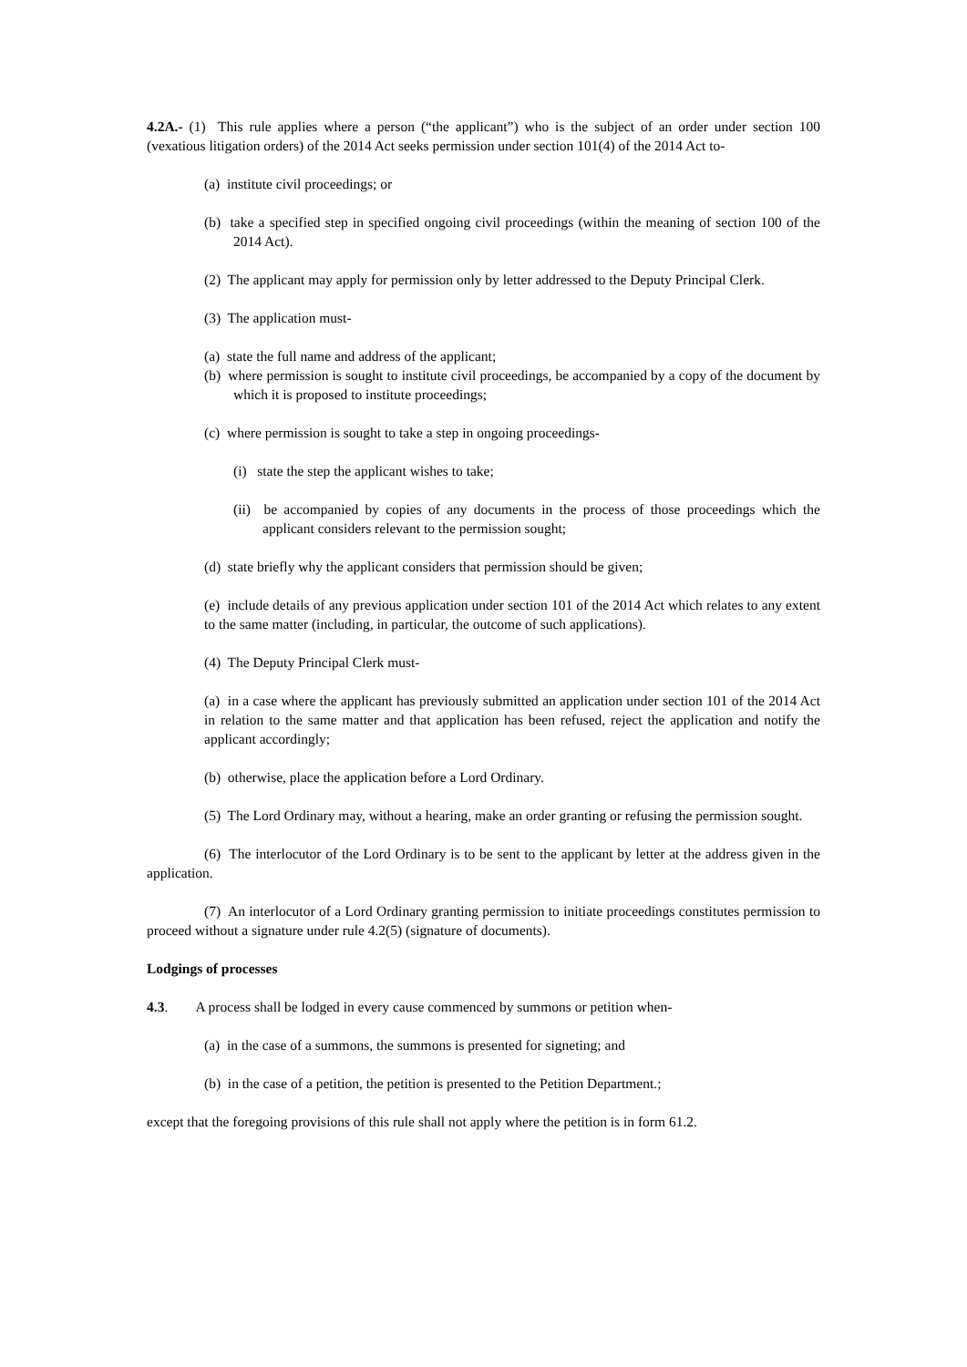4.2A.- (1) This rule applies where a person (“the applicant”) who is the subject of an order under section 100 (vexatious litigation orders) of the 2014 Act seeks permission under section 101(4) of the 2014 Act to-
(a) institute civil proceedings; or
(b) take a specified step in specified ongoing civil proceedings (within the meaning of section 100 of the 2014 Act).
(2) The applicant may apply for permission only by letter addressed to the Deputy Principal Clerk.
(3) The application must-
(a) state the full name and address of the applicant;
(b) where permission is sought to institute civil proceedings, be accompanied by a copy of the document by which it is proposed to institute proceedings;
(c) where permission is sought to take a step in ongoing proceedings-
(i) state the step the applicant wishes to take;
(ii) be accompanied by copies of any documents in the process of those proceedings which the applicant considers relevant to the permission sought;
(d) state briefly why the applicant considers that permission should be given;
(e) include details of any previous application under section 101 of the 2014 Act which relates to any extent to the same matter (including, in particular, the outcome of such applications).
(4) The Deputy Principal Clerk must-
(a) in a case where the applicant has previously submitted an application under section 101 of the 2014 Act in relation to the same matter and that application has been refused, reject the application and notify the applicant accordingly;
(b) otherwise, place the application before a Lord Ordinary.
(5) The Lord Ordinary may, without a hearing, make an order granting or refusing the permission sought.
(6) The interlocutor of the Lord Ordinary is to be sent to the applicant by letter at the address given in the application.
(7) An interlocutor of a Lord Ordinary granting permission to initiate proceedings constitutes permission to proceed without a signature under rule 4.2(5) (signature of documents).
Lodgings of processes
4.3. A process shall be lodged in every cause commenced by summons or petition when-
(a) in the case of a summons, the summons is presented for signeting; and
(b) in the case of a petition, the petition is presented to the Petition Department.;
except that the foregoing provisions of this rule shall not apply where the petition is in form 61.2.